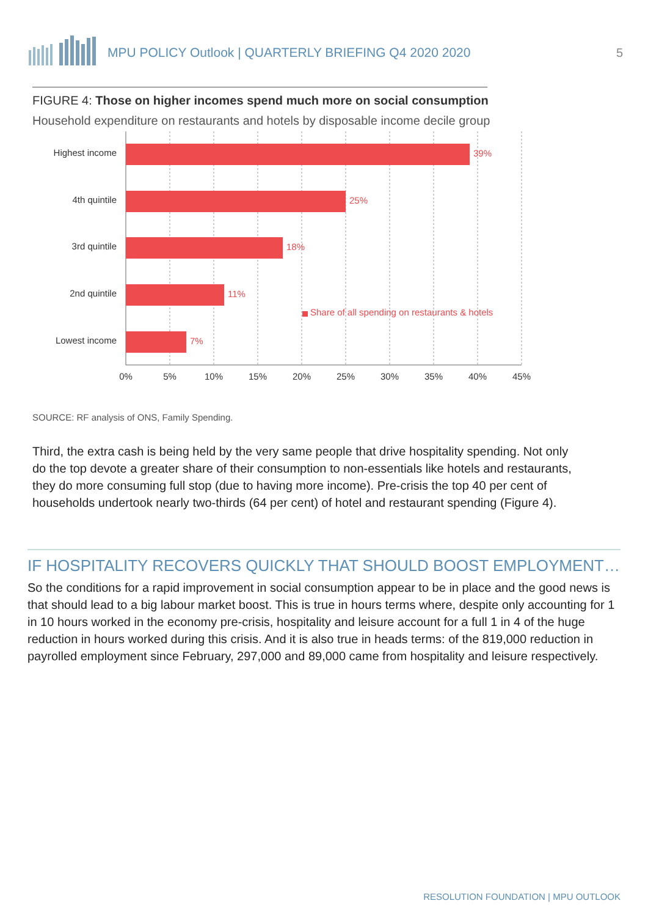MPU POLICY Outlook | QUARTERLY BRIEFING Q4 2020 2020
5
FIGURE 4: Those on higher incomes spend much more on social consumption
Household expenditure on restaurants and hotels by disposable income decile group
Highest income
4th quintile
3rd quintile
2nd quintile
Lowest income
39%
25%
18%
11%
7%
Share of all spending on restaurants & hotels
0%
5%
10%
15%
20%
25%
30%
35%
40%
45%
SOURCE: RF analysis of ONS, Family Spending.
Third, the extra cash is being held by the very same people that drive hospitality spending. Not only do the top devote a greater share of their consumption to non-essentials like hotels and restaurants, they do more consuming full stop (due to having more income). Pre-crisis the top 40 per cent of households undertook nearly two-thirds (64 per cent) of hotel and restaurant spending (Figure 4).
IF HOSPITALITY RECOVERS QUICKLY THAT SHOULD BOOST EMPLOYMENT…
So the conditions for a rapid improvement in social consumption appear to be in place and the good news is that should lead to a big labour market boost. This is true in hours terms where, despite only accounting for 1 in 10 hours worked in the economy pre-crisis, hospitality and leisure account for a full 1 in 4 of the huge reduction in hours worked during this crisis. And it is also true in heads terms: of the 819,000 reduction in payrolled employment since February, 297,000 and 89,000 came from hospitality and leisure respectively.
RESOLUTION FOUNDATION | MPU OUTLOOK